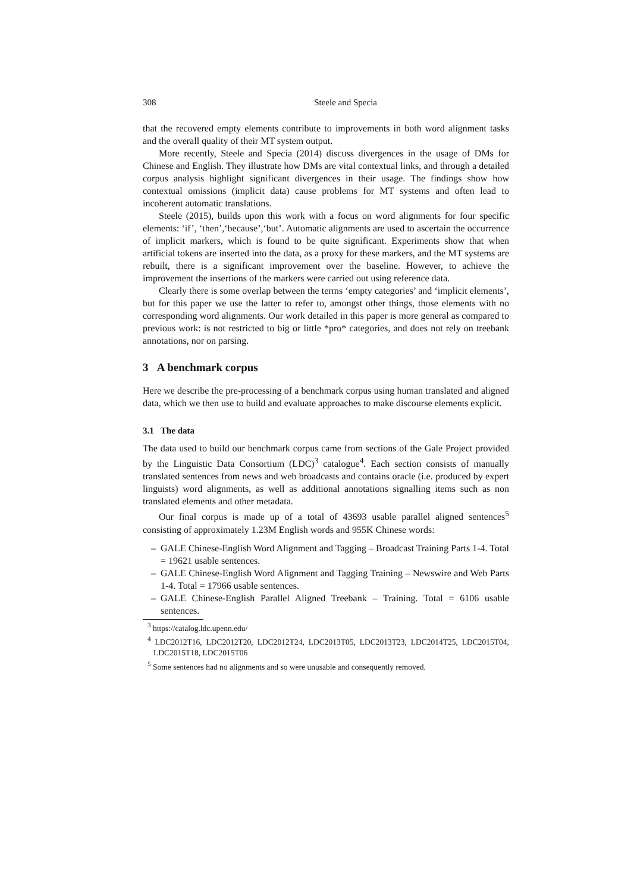308 Steele and Specia
that the recovered empty elements contribute to improvements in both word alignment tasks and the overall quality of their MT system output.
More recently, Steele and Specia (2014) discuss divergences in the usage of DMs for Chinese and English. They illustrate how DMs are vital contextual links, and through a detailed corpus analysis highlight significant divergences in their usage. The findings show how contextual omissions (implicit data) cause problems for MT systems and often lead to incoherent automatic translations.
Steele (2015), builds upon this work with a focus on word alignments for four specific elements: ‘if’, ‘then’,‘because’,‘but’. Automatic alignments are used to ascertain the occurrence of implicit markers, which is found to be quite significant. Experiments show that when artificial tokens are inserted into the data, as a proxy for these markers, and the MT systems are rebuilt, there is a significant improvement over the baseline. However, to achieve the improvement the insertions of the markers were carried out using reference data.
Clearly there is some overlap between the terms ‘empty categories’ and ‘implicit elements’, but for this paper we use the latter to refer to, amongst other things, those elements with no corresponding word alignments. Our work detailed in this paper is more general as compared to previous work: is not restricted to big or little *pro* categories, and does not rely on treebank annotations, nor on parsing.
3 A benchmark corpus
Here we describe the pre-processing of a benchmark corpus using human translated and aligned data, which we then use to build and evaluate approaches to make discourse elements explicit.
3.1 The data
The data used to build our benchmark corpus came from sections of the Gale Project provided by the Linguistic Data Consortium (LDC)<sup>3</sup> catalogue<sup>4</sup>. Each section consists of manually translated sentences from news and web broadcasts and contains oracle (i.e. produced by expert linguists) word alignments, as well as additional annotations signalling items such as non translated elements and other metadata.
Our final corpus is made up of a total of 43693 usable parallel aligned sentences<sup>5</sup> consisting of approximately 1.23M English words and 955K Chinese words:
– GALE Chinese-English Word Alignment and Tagging – Broadcast Training Parts 1-4. Total = 19621 usable sentences.
– GALE Chinese-English Word Alignment and Tagging Training – Newswire and Web Parts 1-4. Total = 17966 usable sentences.
– GALE Chinese-English Parallel Aligned Treebank – Training. Total = 6106 usable sentences.
<sup>3</sup> https://catalog.ldc.upenn.edu/
<sup>4</sup> LDC2012T16, LDC2012T20, LDC2012T24, LDC2013T05, LDC2013T23, LDC2014T25, LDC2015T04, LDC2015T18, LDC2015T06
<sup>5</sup> Some sentences had no alignments and so were unusable and consequently removed.